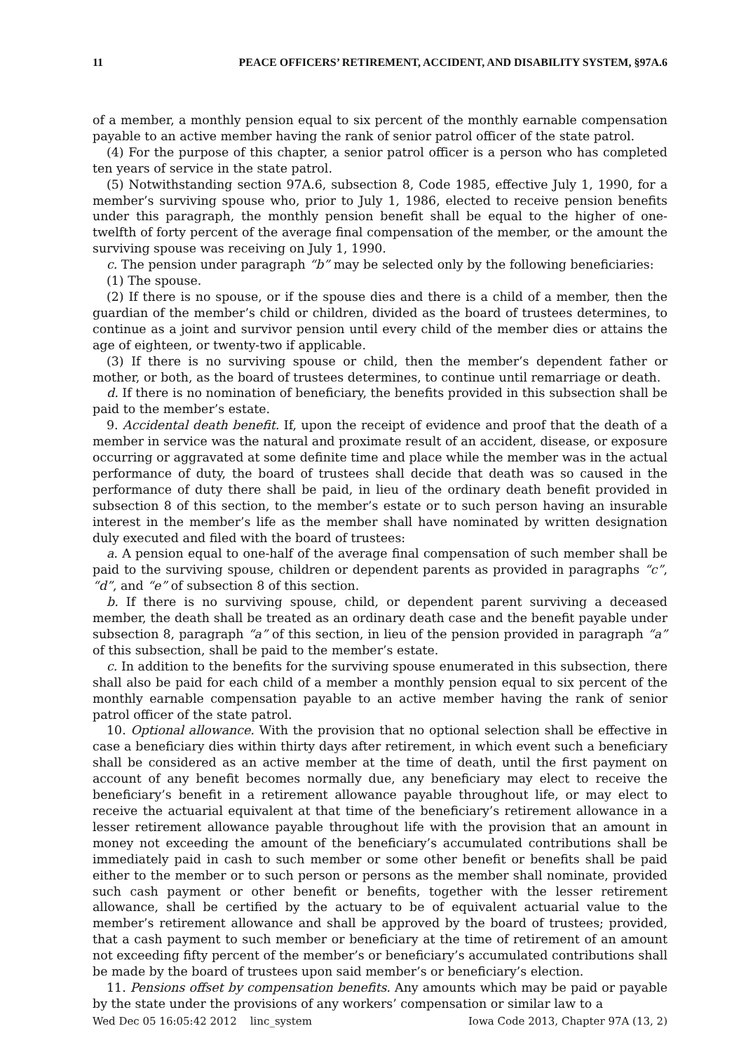11 PEACE OFFICERS’ RETIREMENT, ACCIDENT, AND DISABILITY SYSTEM, §97A.6
of a member, a monthly pension equal to six percent of the monthly earnable compensation payable to an active member having the rank of senior patrol officer of the state patrol.
(4) For the purpose of this chapter, a senior patrol officer is a person who has completed ten years of service in the state patrol.
(5) Notwithstanding section 97A.6, subsection 8, Code 1985, effective July 1, 1990, for a member’s surviving spouse who, prior to July 1, 1986, elected to receive pension benefits under this paragraph, the monthly pension benefit shall be equal to the higher of one-twelfth of forty percent of the average final compensation of the member, or the amount the surviving spouse was receiving on July 1, 1990.
c. The pension under paragraph “b” may be selected only by the following beneficiaries:
(1) The spouse.
(2) If there is no spouse, or if the spouse dies and there is a child of a member, then the guardian of the member’s child or children, divided as the board of trustees determines, to continue as a joint and survivor pension until every child of the member dies or attains the age of eighteen, or twenty-two if applicable.
(3) If there is no surviving spouse or child, then the member’s dependent father or mother, or both, as the board of trustees determines, to continue until remarriage or death.
d. If there is no nomination of beneficiary, the benefits provided in this subsection shall be paid to the member’s estate.
9. Accidental death benefit. If, upon the receipt of evidence and proof that the death of a member in service was the natural and proximate result of an accident, disease, or exposure occurring or aggravated at some definite time and place while the member was in the actual performance of duty, the board of trustees shall decide that death was so caused in the performance of duty there shall be paid, in lieu of the ordinary death benefit provided in subsection 8 of this section, to the member’s estate or to such person having an insurable interest in the member’s life as the member shall have nominated by written designation duly executed and filed with the board of trustees:
a. A pension equal to one-half of the average final compensation of such member shall be paid to the surviving spouse, children or dependent parents as provided in paragraphs “c”, “d”, and “e” of subsection 8 of this section.
b. If there is no surviving spouse, child, or dependent parent surviving a deceased member, the death shall be treated as an ordinary death case and the benefit payable under subsection 8, paragraph “a” of this section, in lieu of the pension provided in paragraph “a” of this subsection, shall be paid to the member’s estate.
c. In addition to the benefits for the surviving spouse enumerated in this subsection, there shall also be paid for each child of a member a monthly pension equal to six percent of the monthly earnable compensation payable to an active member having the rank of senior patrol officer of the state patrol.
10. Optional allowance. With the provision that no optional selection shall be effective in case a beneficiary dies within thirty days after retirement, in which event such a beneficiary shall be considered as an active member at the time of death, until the first payment on account of any benefit becomes normally due, any beneficiary may elect to receive the beneficiary’s benefit in a retirement allowance payable throughout life, or may elect to receive the actuarial equivalent at that time of the beneficiary’s retirement allowance in a lesser retirement allowance payable throughout life with the provision that an amount in money not exceeding the amount of the beneficiary’s accumulated contributions shall be immediately paid in cash to such member or some other benefit or benefits shall be paid either to the member or to such person or persons as the member shall nominate, provided such cash payment or other benefit or benefits, together with the lesser retirement allowance, shall be certified by the actuary to be of equivalent actuarial value to the member’s retirement allowance and shall be approved by the board of trustees; provided, that a cash payment to such member or beneficiary at the time of retirement of an amount not exceeding fifty percent of the member’s or beneficiary’s accumulated contributions shall be made by the board of trustees upon said member’s or beneficiary’s election.
11. Pensions offset by compensation benefits. Any amounts which may be paid or payable by the state under the provisions of any workers’ compensation or similar law to a
Wed Dec 05 16:05:42 2012 linc_system Iowa Code 2013, Chapter 97A (13, 2)